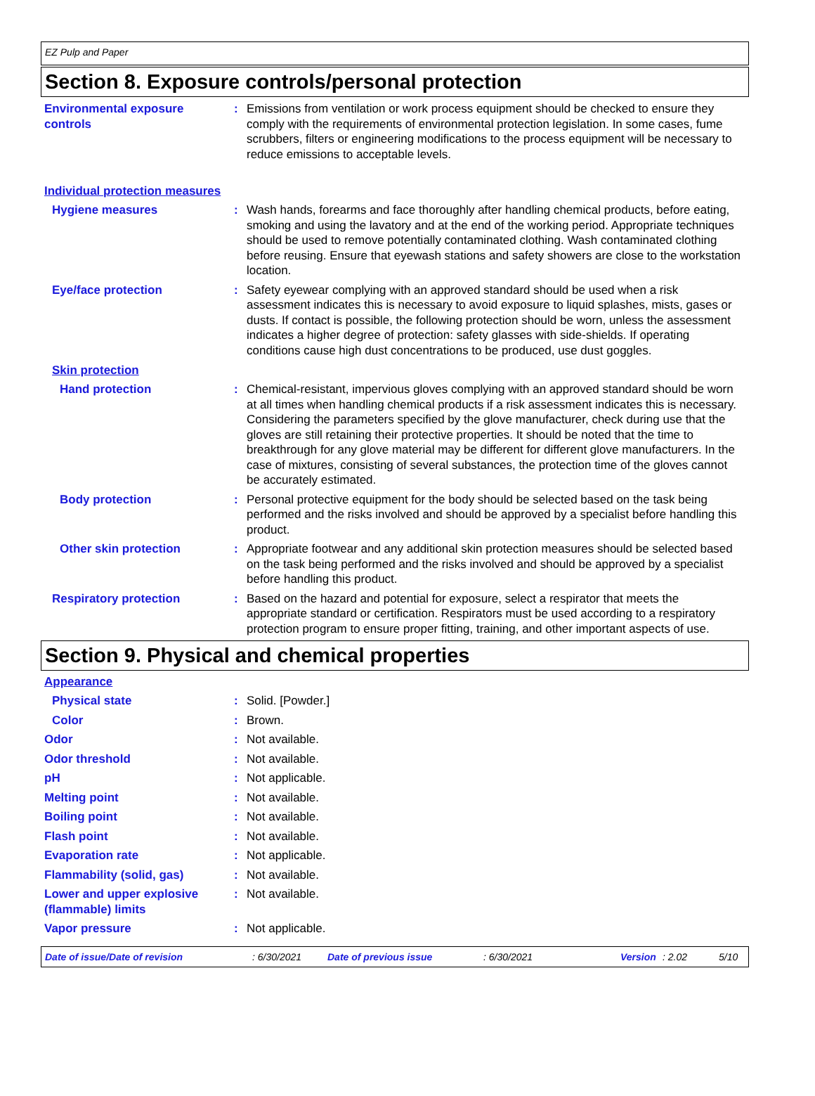EZ Pulp and Paper
Section 8. Exposure controls/personal protection
Environmental exposure controls
: Emissions from ventilation or work process equipment should be checked to ensure they comply with the requirements of environmental protection legislation. In some cases, fume scrubbers, filters or engineering modifications to the process equipment will be necessary to reduce emissions to acceptable levels.
Individual protection measures
Hygiene measures : Wash hands, forearms and face thoroughly after handling chemical products, before eating, smoking and using the lavatory and at the end of the working period. Appropriate techniques should be used to remove potentially contaminated clothing. Wash contaminated clothing before reusing. Ensure that eyewash stations and safety showers are close to the workstation location.
Eye/face protection : Safety eyewear complying with an approved standard should be used when a risk assessment indicates this is necessary to avoid exposure to liquid splashes, mists, gases or dusts. If contact is possible, the following protection should be worn, unless the assessment indicates a higher degree of protection: safety glasses with side-shields. If operating conditions cause high dust concentrations to be produced, use dust goggles.
Skin protection
Hand protection : Chemical-resistant, impervious gloves complying with an approved standard should be worn at all times when handling chemical products if a risk assessment indicates this is necessary. Considering the parameters specified by the glove manufacturer, check during use that the gloves are still retaining their protective properties. It should be noted that the time to breakthrough for any glove material may be different for different glove manufacturers. In the case of mixtures, consisting of several substances, the protection time of the gloves cannot be accurately estimated.
Body protection : Personal protective equipment for the body should be selected based on the task being performed and the risks involved and should be approved by a specialist before handling this product.
Other skin protection : Appropriate footwear and any additional skin protection measures should be selected based on the task being performed and the risks involved and should be approved by a specialist before handling this product.
Respiratory protection : Based on the hazard and potential for exposure, select a respirator that meets the appropriate standard or certification. Respirators must be used according to a respiratory protection program to ensure proper fitting, training, and other important aspects of use.
Section 9. Physical and chemical properties
Appearance
Physical state : Solid. [Powder.]
Color : Brown.
Odor : Not available.
Odor threshold : Not available.
pH : Not applicable.
Melting point : Not available.
Boiling point : Not available.
Flash point : Not available.
Evaporation rate : Not applicable.
Flammability (solid, gas) : Not available.
Lower and upper explosive (flammable) limits
: Not available.
Vapor pressure : Not applicable.
Date of issue/Date of revision: 6/30/2021 Date of previous issue: 6/30/2021 Version: 2.02 5/10